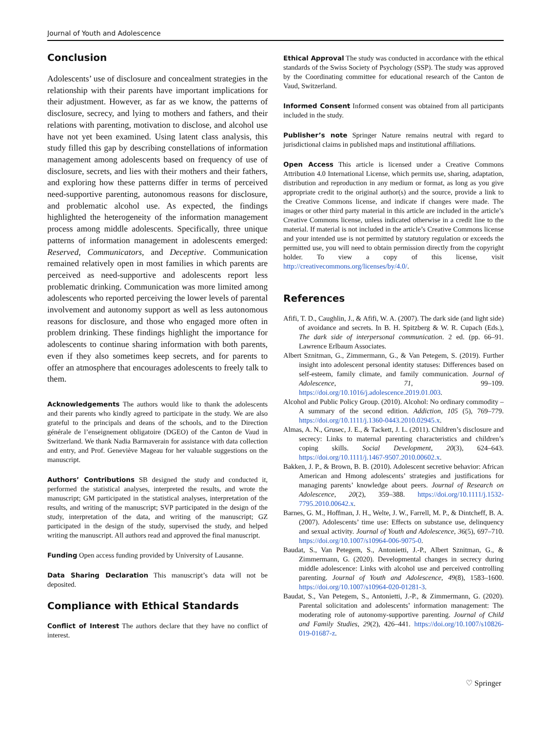Journal of Youth and Adolescence
Conclusion
Adolescents’ use of disclosure and concealment strategies in the relationship with their parents have important implications for their adjustment. However, as far as we know, the patterns of disclosure, secrecy, and lying to mothers and fathers, and their relations with parenting, motivation to disclose, and alcohol use have not yet been examined. Using latent class analysis, this study filled this gap by describing constellations of information management among adolescents based on frequency of use of disclosure, secrets, and lies with their mothers and their fathers, and exploring how these patterns differ in terms of perceived need-supportive parenting, autonomous reasons for disclosure, and problematic alcohol use. As expected, the findings highlighted the heterogeneity of the information management process among middle adolescents. Specifically, three unique patterns of information management in adolescents emerged: Reserved, Communicators, and Deceptive. Communication remained relatively open in most families in which parents are perceived as need-supportive and adolescents report less problematic drinking. Communication was more limited among adolescents who reported perceiving the lower levels of parental involvement and autonomy support as well as less autonomous reasons for disclosure, and those who engaged more often in problem drinking. These findings highlight the importance for adolescents to continue sharing information with both parents, even if they also sometimes keep secrets, and for parents to offer an atmosphere that encourages adolescents to freely talk to them.
Acknowledgements The authors would like to thank the adolescents and their parents who kindly agreed to participate in the study. We are also grateful to the principals and deans of the schools, and to the Direction générale de l’enseignement obligatoire (DGEO) of the Canton de Vaud in Switzerland. We thank Nadia Barmaverain for assistance with data collection and entry, and Prof. Geneviève Mageau for her valuable suggestions on the manuscript.
Authors’ Contributions SB designed the study and conducted it, performed the statistical analyses, interpreted the results, and wrote the manuscript; GM participated in the statistical analyses, interpretation of the results, and writing of the manuscript; SVP participated in the design of the study, interpretation of the data, and writing of the manuscript; GZ participated in the design of the study, supervised the study, and helped writing the manuscript. All authors read and approved the final manuscript.
Funding Open access funding provided by University of Lausanne.
Data Sharing Declaration This manuscript’s data will not be deposited.
Compliance with Ethical Standards
Conflict of Interest The authors declare that they have no conflict of interest.
Ethical Approval The study was conducted in accordance with the ethical standards of the Swiss Society of Psychology (SSP). The study was approved by the Coordinating committee for educational research of the Canton de Vaud, Switzerland.
Informed Consent Informed consent was obtained from all participants included in the study.
Publisher’s note Springer Nature remains neutral with regard to jurisdictional claims in published maps and institutional affiliations.
Open Access This article is licensed under a Creative Commons Attribution 4.0 International License, which permits use, sharing, adaptation, distribution and reproduction in any medium or format, as long as you give appropriate credit to the original author(s) and the source, provide a link to the Creative Commons license, and indicate if changes were made. The images or other third party material in this article are included in the article’s Creative Commons license, unless indicated otherwise in a credit line to the material. If material is not included in the article’s Creative Commons license and your intended use is not permitted by statutory regulation or exceeds the permitted use, you will need to obtain permission directly from the copyright holder. To view a copy of this license, visit http://creativecommons.org/licenses/by/4.0/.
References
Afifi, T. D., Caughlin, J., & Afifi, W. A. (2007). The dark side (and light side) of avoidance and secrets. In B. H. Spitzberg & W. R. Cupach (Eds.), The dark side of interpersonal communication. 2 ed. (pp. 66–91. Lawrence Erlbaum Associates.
Albert Sznitman, G., Zimmermann, G., & Van Petegem, S. (2019). Further insight into adolescent personal identity statuses: Differences based on self-esteem, family climate, and family communication. Journal of Adolescence, 71, 99–109. https://doi.org/10.1016/j.adolescence.2019.01.003.
Alcohol and Public Policy Group. (2010). Alcohol: No ordinary commodity – A summary of the second edition. Addiction, 105 (5), 769–779. https://doi.org/10.1111/j.1360-0443.2010.02945.x.
Almas, A. N., Grusec, J. E., & Tackett, J. L. (2011). Children’s disclosure and secrecy: Links to maternal parenting characteristics and children’s coping skills. Social Development, 20(3), 624–643. https://doi.org/10.1111/j.1467-9507.2010.00602.x.
Bakken, J. P., & Brown, B. B. (2010). Adolescent secretive behavior: African American and Hmong adolescents’ strategies and justifications for managing parents’ knowledge about peers. Journal of Research on Adolescence, 20(2), 359–388. https://doi.org/10.1111/j.1532-7795.2010.00642.x.
Barnes, G. M., Hoffman, J. H., Welte, J. W., Farrell, M. P., & Dintcheff, B. A. (2007). Adolescents’ time use: Effects on substance use, delinquency and sexual activity. Journal of Youth and Adolescence, 36(5), 697–710. https://doi.org/10.1007/s10964-006-9075-0.
Baudat, S., Van Petegem, S., Antonietti, J.-P., Albert Sznitman, G., & Zimmermann, G. (2020). Developmental changes in secrecy during middle adolescence: Links with alcohol use and perceived controlling parenting. Journal of Youth and Adolescence, 49(8), 1583–1600. https://doi.org/10.1007/s10964-020-01281-3.
Baudat, S., Van Petegem, S., Antonietti, J.-P., & Zimmermann, G. (2020). Parental solicitation and adolescents’ information management: The moderating role of autonomy-supportive parenting. Journal of Child and Family Studies, 29(2), 426–441. https://doi.org/10.1007/s10826-019-01687-z.
♡ Springer